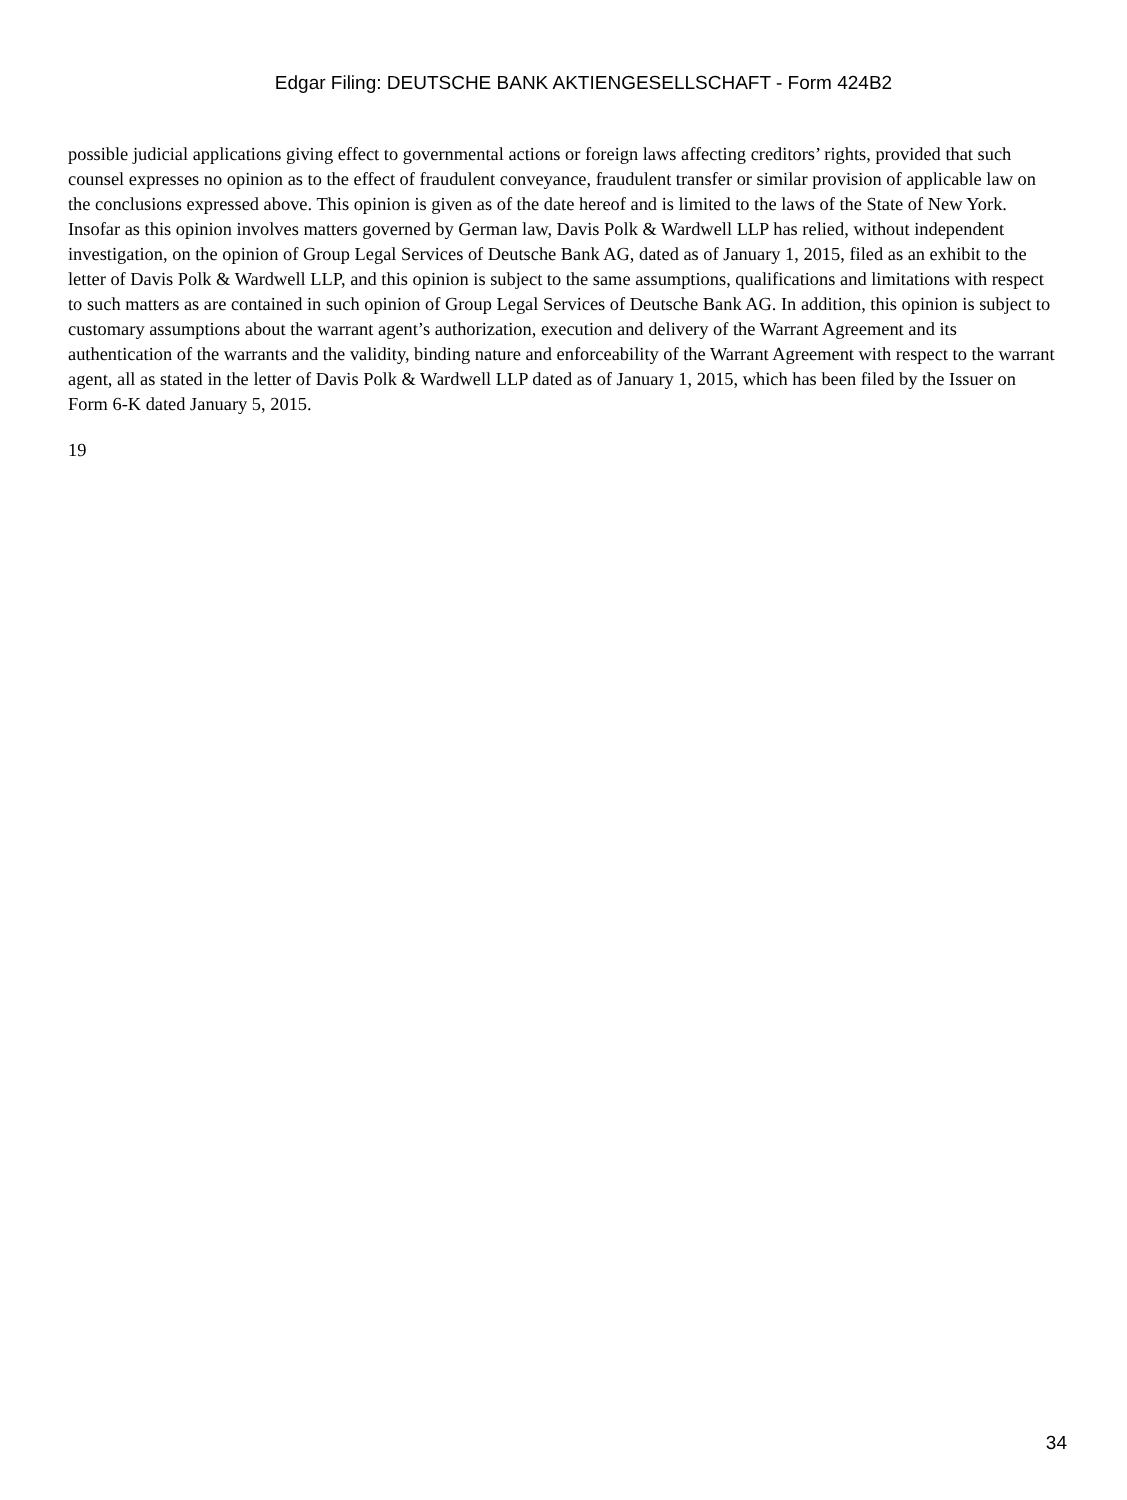Edgar Filing: DEUTSCHE BANK AKTIENGESELLSCHAFT - Form 424B2
possible judicial applications giving effect to governmental actions or foreign laws affecting creditors’ rights, provided that such counsel expresses no opinion as to the effect of fraudulent conveyance, fraudulent transfer or similar provision of applicable law on the conclusions expressed above. This opinion is given as of the date hereof and is limited to the laws of the State of New York. Insofar as this opinion involves matters governed by German law, Davis Polk & Wardwell LLP has relied, without independent investigation, on the opinion of Group Legal Services of Deutsche Bank AG, dated as of January 1, 2015, filed as an exhibit to the letter of Davis Polk & Wardwell LLP, and this opinion is subject to the same assumptions, qualifications and limitations with respect to such matters as are contained in such opinion of Group Legal Services of Deutsche Bank AG. In addition, this opinion is subject to customary assumptions about the warrant agent’s authorization, execution and delivery of the Warrant Agreement and its authentication of the warrants and the validity, binding nature and enforceability of the Warrant Agreement with respect to the warrant agent, all as stated in the letter of Davis Polk & Wardwell LLP dated as of January 1, 2015, which has been filed by the Issuer on Form 6-K dated January 5, 2015.
19
34